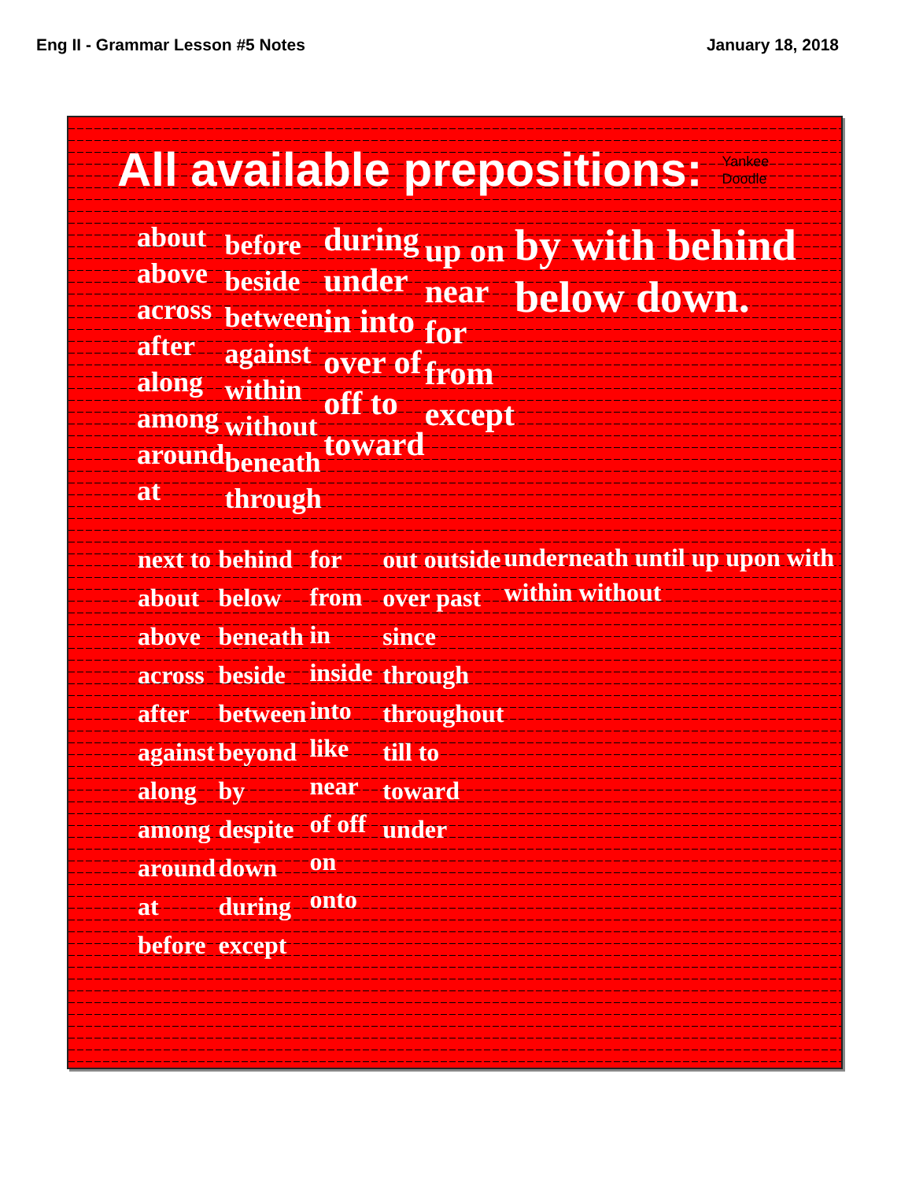Eng II - Grammar Lesson #5 Notes January 18, 2018
All available prepositions: Yankee
Doodle
about above across after along among around at
before beside between against within without beneath through
during under in into over of off to toward
up on near for from except
by with behind below down.
next to about above across after against along among around at before
behind below beneath beside between beyond by despite down during except
for from in inside into like near of off on onto
out outside over past since through throughout till to toward under
underneath until up upon with within without